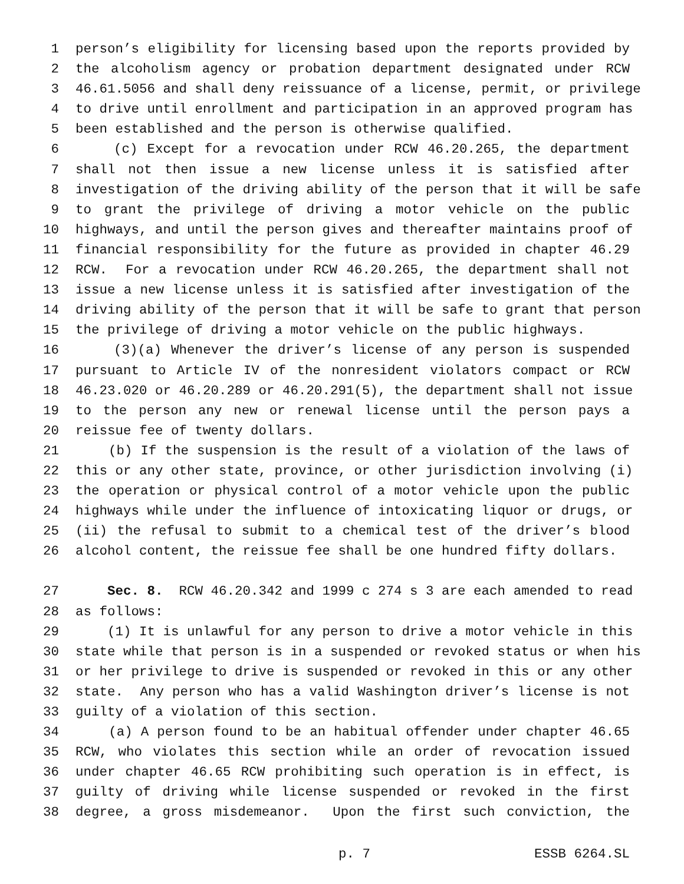1 person’s eligibility for licensing based upon the reports provided by
2 the alcoholism agency or probation department designated under RCW
3 46.61.5056 and shall deny reissuance of a license, permit, or privilege
4 to drive until enrollment and participation in an approved program has
5 been established and the person is otherwise qualified.
6 (c) Except for a revocation under RCW 46.20.265, the department
7 shall not then issue a new license unless it is satisfied after
8 investigation of the driving ability of the person that it will be safe
9 to grant the privilege of driving a motor vehicle on the public
10 highways, and until the person gives and thereafter maintains proof of
11 financial responsibility for the future as provided in chapter 46.29
12 RCW. For a revocation under RCW 46.20.265, the department shall not
13 issue a new license unless it is satisfied after investigation of the
14 driving ability of the person that it will be safe to grant that person
15 the privilege of driving a motor vehicle on the public highways.
16 (3)(a) Whenever the driver’s license of any person is suspended
17 pursuant to Article IV of the nonresident violators compact or RCW
18 46.23.020 or 46.20.289 or 46.20.291(5), the department shall not issue
19 to the person any new or renewal license until the person pays a
20 reissue fee of twenty dollars.
21 (b) If the suspension is the result of a violation of the laws of
22 this or any other state, province, or other jurisdiction involving (i)
23 the operation or physical control of a motor vehicle upon the public
24 highways while under the influence of intoxicating liquor or drugs, or
25 (ii) the refusal to submit to a chemical test of the driver’s blood
26 alcohol content, the reissue fee shall be one hundred fifty dollars.
27 Sec. 8. RCW 46.20.342 and 1999 c 274 s 3 are each amended to read
28 as follows:
29 (1) It is unlawful for any person to drive a motor vehicle in this
30 state while that person is in a suspended or revoked status or when his
31 or her privilege to drive is suspended or revoked in this or any other
32 state. Any person who has a valid Washington driver’s license is not
33 guilty of a violation of this section.
34 (a) A person found to be an habitual offender under chapter 46.65
35 RCW, who violates this section while an order of revocation issued
36 under chapter 46.65 RCW prohibiting such operation is in effect, is
37 guilty of driving while license suspended or revoked in the first
38 degree, a gross misdemeanor. Upon the first such conviction, the
p. 7 ESSB 6264.SL